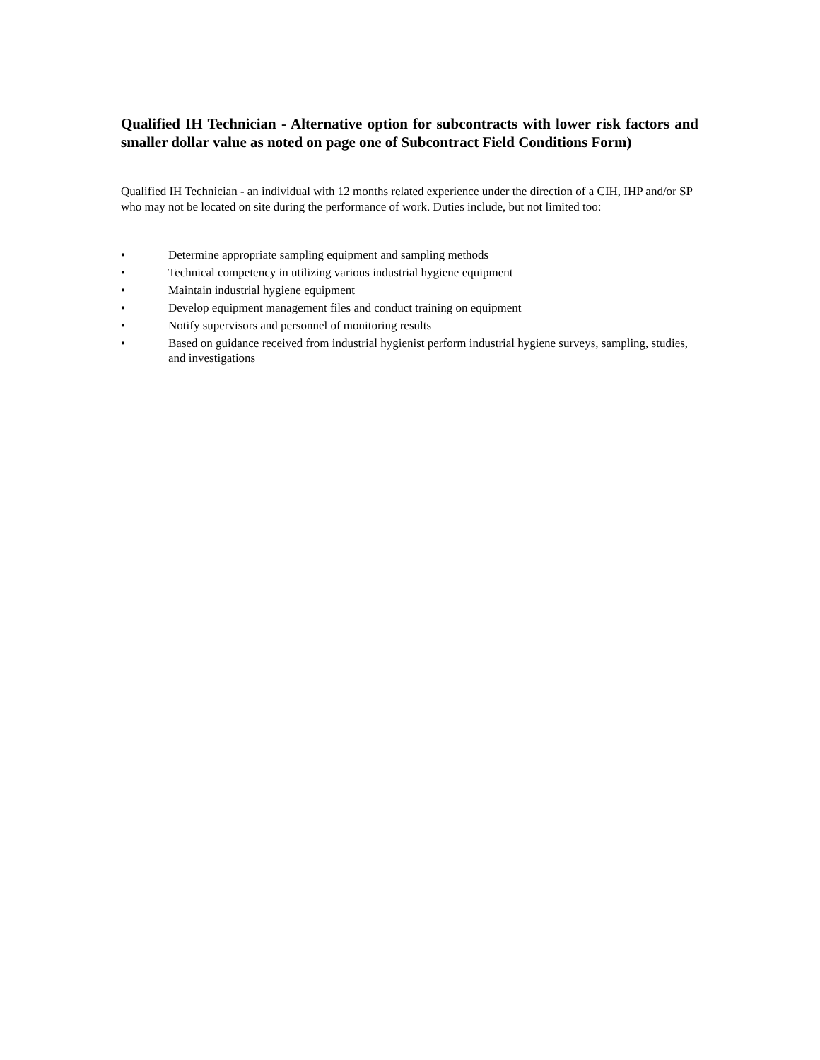Qualified IH Technician - Alternative option for subcontracts with lower risk factors and smaller dollar value as noted on page one of Subcontract Field Conditions Form)
Qualified IH Technician - an individual with 12 months related experience under the direction of a CIH, IHP and/or SP who may not be located on site during the performance of work. Duties include, but not limited too:
• Determine appropriate sampling equipment and sampling methods
• Technical competency in utilizing various industrial hygiene equipment
• Maintain industrial hygiene equipment
• Develop equipment management files and conduct training on equipment
• Notify supervisors and personnel of monitoring results
• Based on guidance received from industrial hygienist perform industrial hygiene surveys, sampling, studies, and investigations